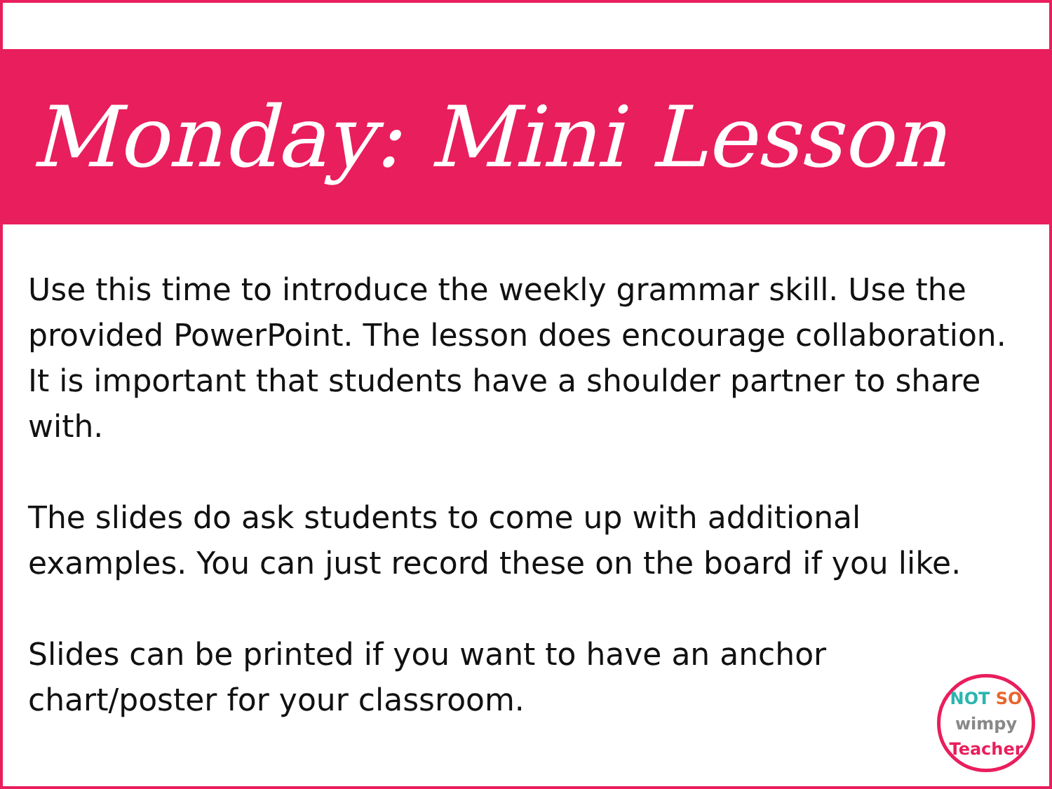Monday: Mini Lesson
Use this time to introduce the weekly grammar skill. Use the provided PowerPoint. The lesson does encourage collaboration. It is important that students have a shoulder partner to share with.
The slides do ask students to come up with additional examples. You can just record these on the board if you like.
Slides can be printed if you want to have an anchor chart/poster for your classroom.
NOT SO
wimpy
Teacher